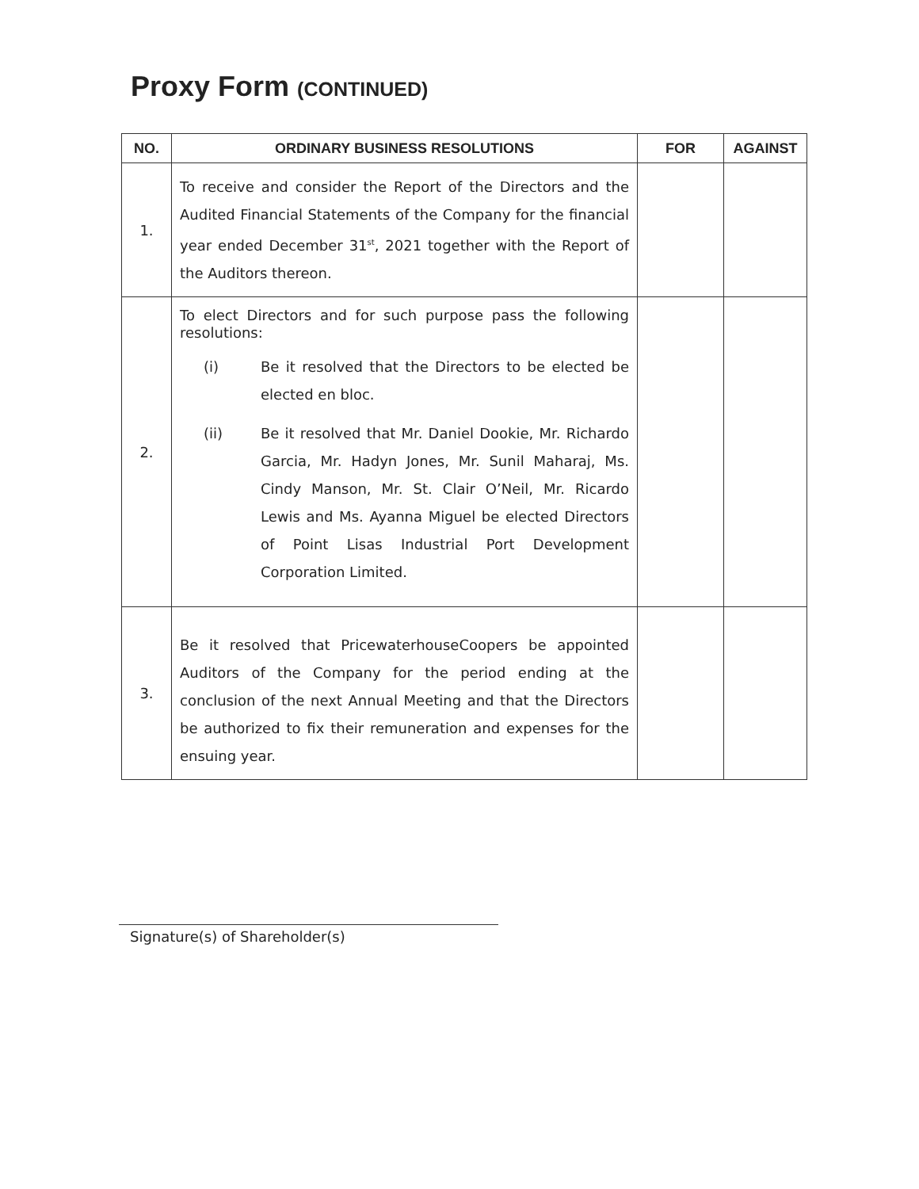Proxy Form (CONTINUED)
| NO. | ORDINARY BUSINESS RESOLUTIONS | FOR | AGAINST |
| --- | --- | --- | --- |
| 1. | To receive and consider the Report of the Directors and the Audited Financial Statements of the Company for the financial year ended December 31<sup>st</sup>, 2021 together with the Report of the Auditors thereon. | | |
| 2. | To elect Directors and for such purpose pass the following resolutions: (i) Be it resolved that the Directors to be elected be elected en bloc. (ii) Be it resolved that Mr. Daniel Dookie, Mr. Richardo Garcia, Mr. Hadyn Jones, Mr. Sunil Maharaj, Ms. Cindy Manson, Mr. St. Clair O’Neil, Mr. Ricardo Lewis and Ms. Ayanna Miguel be elected Directors of Point Lisas Industrial Port Development Corporation Limited. | | |
| 3. | Be it resolved that PricewaterhouseCoopers be appointed Auditors of the Company for the period ending at the conclusion of the next Annual Meeting and that the Directors be authorized to fix their remuneration and expenses for the ensuing year. | | |
Signature(s) of Shareholder(s)